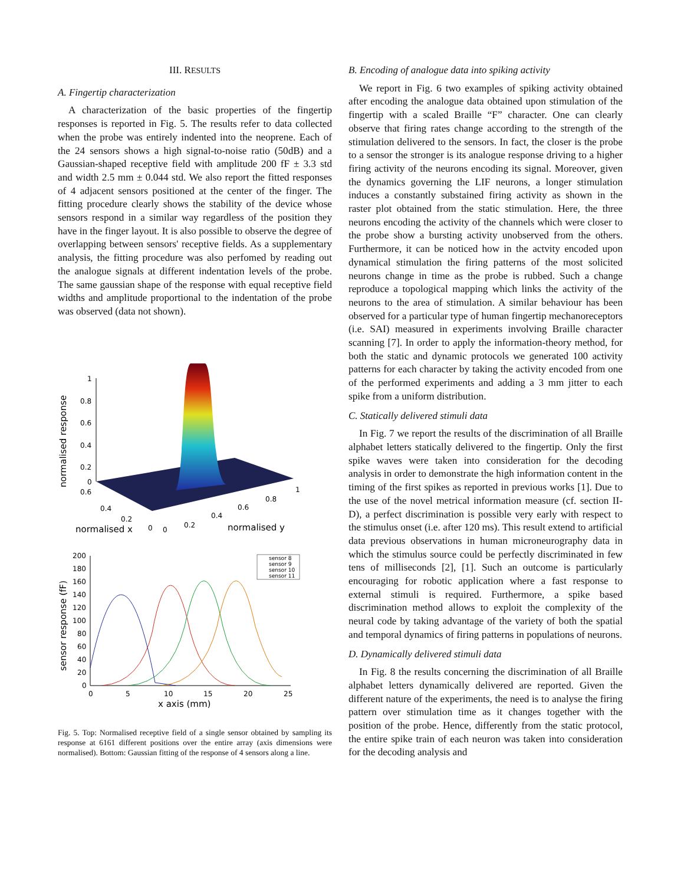III. RESULTS
A. Fingertip characterization
A characterization of the basic properties of the fingertip responses is reported in Fig. 5. The results refer to data collected when the probe was entirely indented into the neoprene. Each of the 24 sensors shows a high signal-to-noise ratio (50dB) and a Gaussian-shaped receptive field with amplitude 200 fF ± 3.3 std and width 2.5 mm ± 0.044 std. We also report the fitted responses of 4 adjacent sensors positioned at the center of the finger. The fitting procedure clearly shows the stability of the device whose sensors respond in a similar way regardless of the position they have in the finger layout. It is also possible to observe the degree of overlapping between sensors' receptive fields. As a supplementary analysis, the fitting procedure was also perfomed by reading out the analogue signals at different indentation levels of the probe. The same gaussian shape of the response with equal receptive field widths and amplitude proportional to the indentation of the probe was observed (data not shown).
1
0.8
0.6
0.4
0.2
0
0.6
0.4
0.2
0
0
0.2
0.4
0.6
0.8
1
normalised x
normalised y
normalised response
200
180
160
140
120
100
80
60
40
20
0
0
5
10
15
20
25
x axis (mm)
sensor response (fF)
sensor 8
sensor 9
sensor 10
sensor 11
Fig. 5. Top: Normalised receptive field of a single sensor obtained by sampling its response at 6161 different positions over the entire array (axis dimensions were normalised). Bottom: Gaussian fitting of the response of 4 sensors along a line.
B. Encoding of analogue data into spiking activity
We report in Fig. 6 two examples of spiking activity obtained after encoding the analogue data obtained upon stimulation of the fingertip with a scaled Braille “F” character. One can clearly observe that firing rates change according to the strength of the stimulation delivered to the sensors. In fact, the closer is the probe to a sensor the stronger is its analogue response driving to a higher firing activity of the neurons encoding its signal. Moreover, given the dynamics governing the LIF neurons, a longer stimulation induces a constantly substained firing activity as shown in the raster plot obtained from the static stimulation. Here, the three neurons encoding the activity of the channels which were closer to the probe show a bursting activity unobserved from the others. Furthermore, it can be noticed how in the actvity encoded upon dynamical stimulation the firing patterns of the most solicited neurons change in time as the probe is rubbed. Such a change reproduce a topological mapping which links the activity of the neurons to the area of stimulation. A similar behaviour has been observed for a particular type of human fingertip mechanoreceptors (i.e. SAI) measured in experiments involving Braille character scanning [7]. In order to apply the information-theory method, for both the static and dynamic protocols we generated 100 activity patterns for each character by taking the activity encoded from one of the performed experiments and adding a 3 mm jitter to each spike from a uniform distribution.
C. Statically delivered stimuli data
In Fig. 7 we report the results of the discrimination of all Braille alphabet letters statically delivered to the fingertip. Only the first spike waves were taken into consideration for the decoding analysis in order to demonstrate the high information content in the timing of the first spikes as reported in previous works [1]. Due to the use of the novel metrical information measure (cf. section II-D), a perfect discrimination is possible very early with respect to the stimulus onset (i.e. after 120 ms). This result extend to artificial data previous observations in human microneurography data in which the stimulus source could be perfectly discriminated in few tens of milliseconds [2], [1]. Such an outcome is particularly encouraging for robotic application where a fast response to external stimuli is required. Furthermore, a spike based discrimination method allows to exploit the complexity of the neural code by taking advantage of the variety of both the spatial and temporal dynamics of firing patterns in populations of neurons.
D. Dynamically delivered stimuli data
In Fig. 8 the results concerning the discrimination of all Braille alphabet letters dynamically delivered are reported. Given the different nature of the experiments, the need is to analyse the firing pattern over stimulation time as it changes together with the position of the probe. Hence, differently from the static protocol, the entire spike train of each neuron was taken into consideration for the decoding analysis and